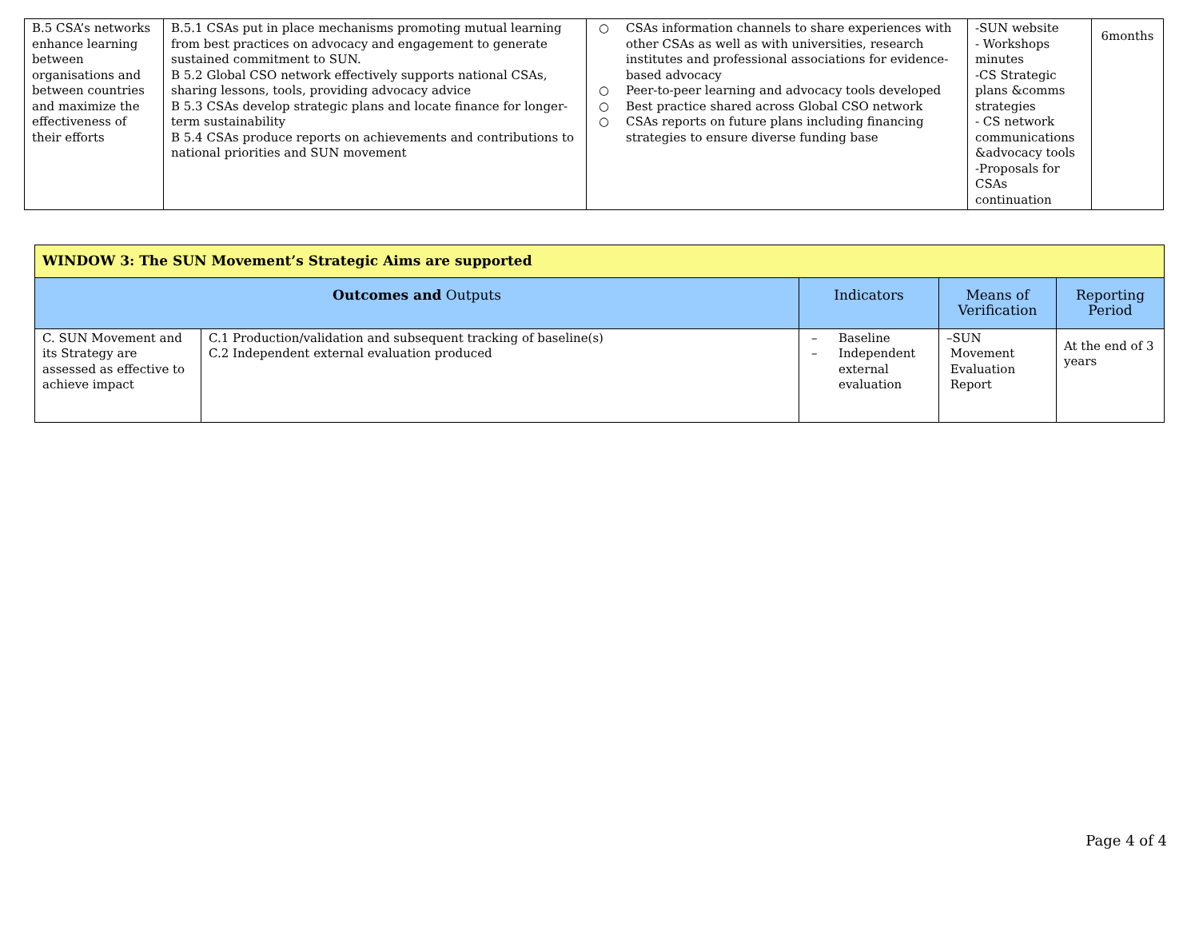| B.5 CSA’s networks enhance learning between organisations and between countries and maximize the effectiveness of their efforts | B.5.1 CSAs put in place mechanisms promoting mutual learning from best practices on advocacy and engagement to generate sustained commitment to SUN. B 5.2 Global CSO network effectively supports national CSAs, sharing lessons, tools, providing advocacy advice B 5.3 CSAs develop strategic plans and locate finance for longer-term sustainability B 5.4 CSAs produce reports on achievements and contributions to national priorities and SUN movement | ○ CSAs information channels to share experiences with other CSAs as well as with universities, research institutes and professional associations for evidence-based advocacy ○ Peer-to-peer learning and advocacy tools developed ○ Best practice shared across Global CSO network ○ CSAs reports on future plans including financing strategies to ensure diverse funding base | -SUN website - Workshops minutes -CS Strategic plans &comms strategies - CS network communications &advocacy tools -Proposals for CSAs continuation | 6months |
| WINDOW 3: The SUN Movement’s Strategic Aims are supported | | | | |
| Outcomes and Outputs | | Indicators | Means of Verification | Reporting Period |
| C. SUN Movement and its Strategy are assessed as effective to achieve impact | C.1 Production/validation and subsequent tracking of baseline(s) C.2 Independent external evaluation produced | – Baseline – Independent external evaluation | –SUN Movement Evaluation Report | At the end of 3 years |
Page 4 of 4